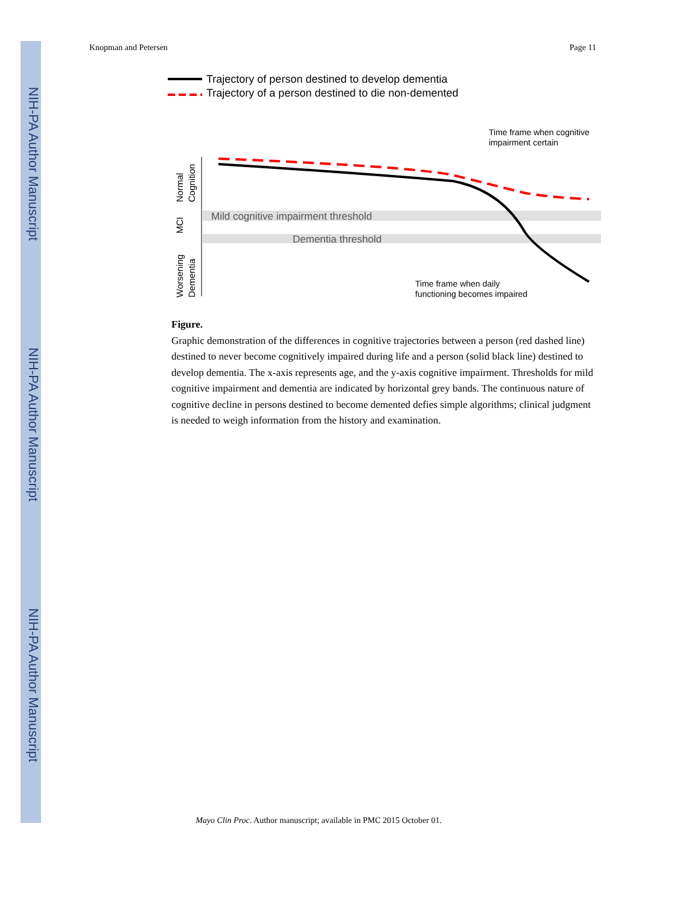NIH-PA Author Manuscript
NIH-PA Author Manuscript
NIH-PA Author Manuscript
Knopman and Petersen Page 11
Trajectory of person destined to develop dementia
Trajectory of a person destined to die non-demented
Mild cognitive impairment threshold
Dementia threshold
Time frame when cognitive
impairment certain
Time frame when daily
functioning becomes impaired
Normal
Cognition
MCI
Worsening
Dementia
Figure.
Graphic demonstration of the differences in cognitive trajectories between a person (red dashed line) destined to never become cognitively impaired during life and a person (solid black line) destined to develop dementia. The x-axis represents age, and the y-axis cognitive impairment. Thresholds for mild cognitive impairment and dementia are indicated by horizontal grey bands. The continuous nature of cognitive decline in persons destined to become demented defies simple algorithms; clinical judgment is needed to weigh information from the history and examination.
Mayo Clin Proc. Author manuscript; available in PMC 2015 October 01.